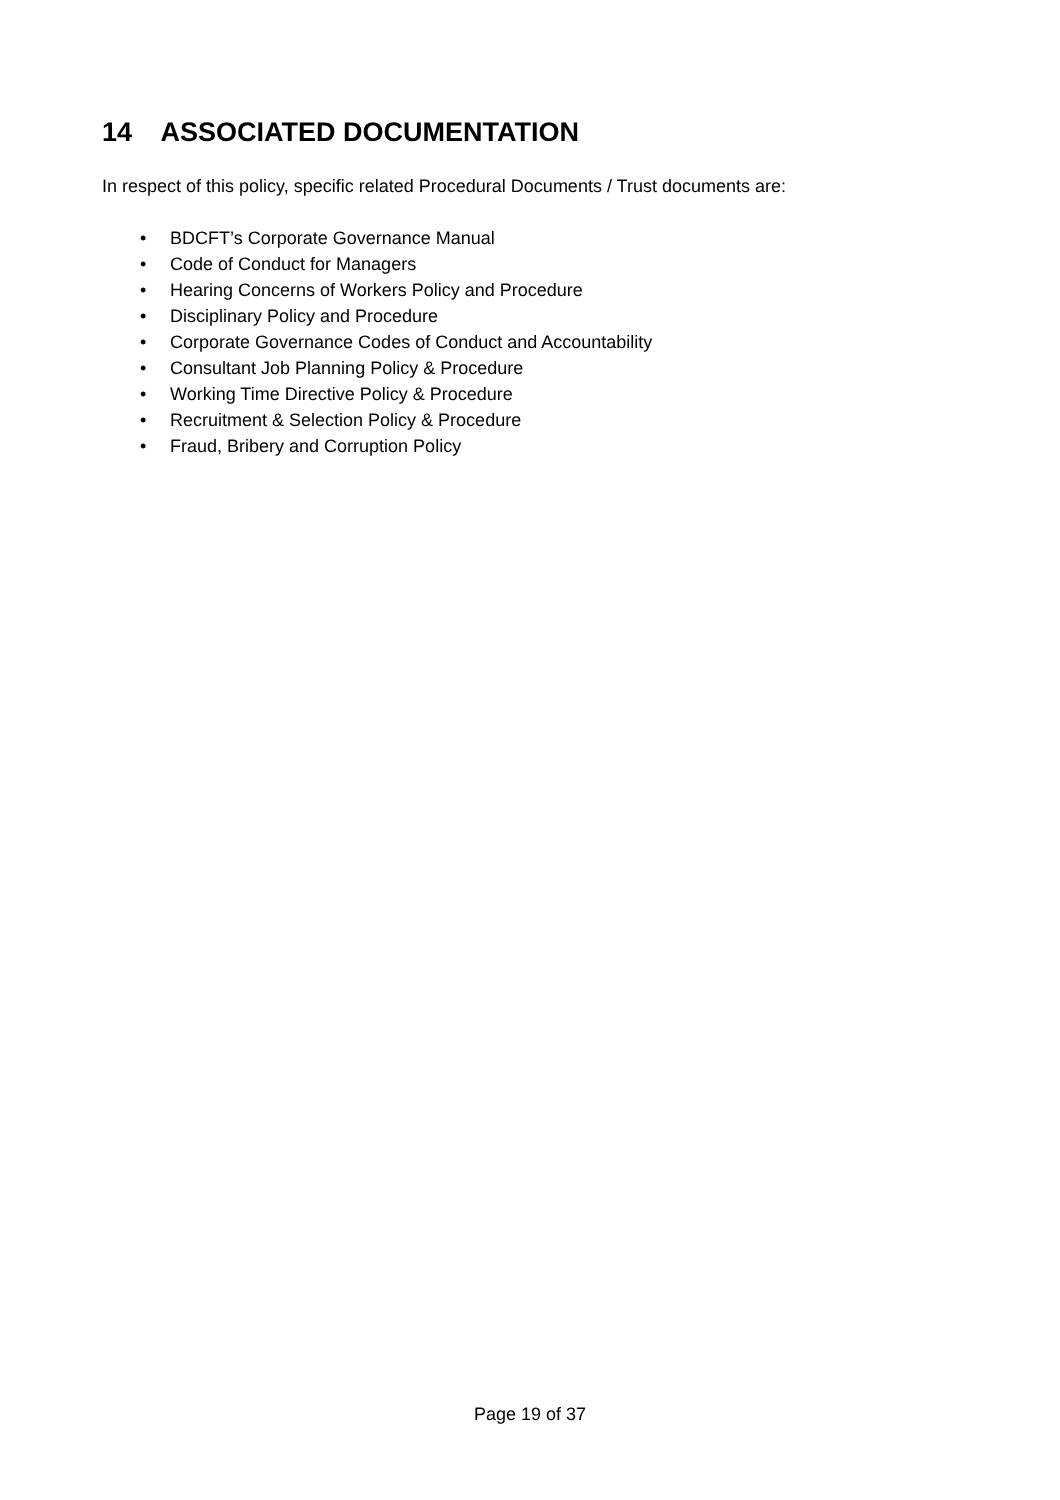14 ASSOCIATED DOCUMENTATION
In respect of this policy, specific related Procedural Documents / Trust documents are:
• BDCFT’s Corporate Governance Manual
• Code of Conduct for Managers
• Hearing Concerns of Workers Policy and Procedure
• Disciplinary Policy and Procedure
• Corporate Governance Codes of Conduct and Accountability
• Consultant Job Planning Policy & Procedure
• Working Time Directive Policy & Procedure
• Recruitment & Selection Policy & Procedure
• Fraud, Bribery and Corruption Policy
Page 19 of 37